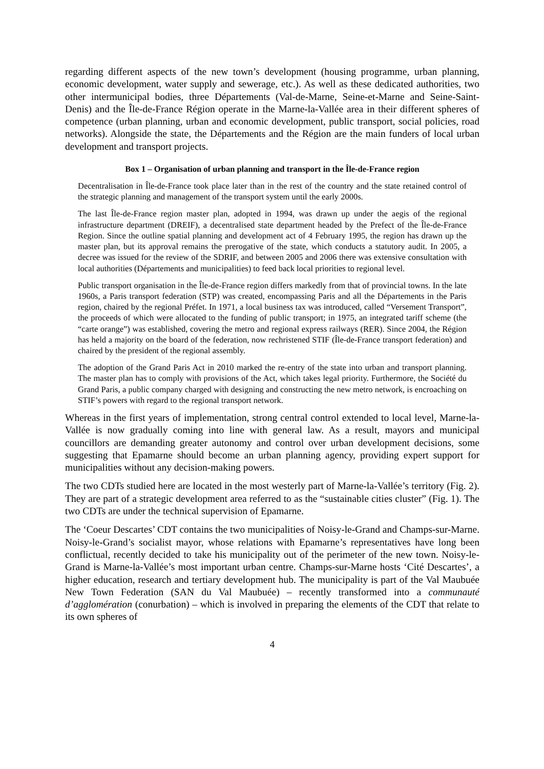regarding different aspects of the new town’s development (housing programme, urban planning, economic development, water supply and sewerage, etc.). As well as these dedicated authorities, two other intermunicipal bodies, three Départements (Val-de-Marne, Seine-et-Marne and Seine-Saint-Denis) and the Île-de-France Région operate in the Marne-la-Vallée area in their different spheres of competence (urban planning, urban and economic development, public transport, social policies, road networks). Alongside the state, the Départements and the Région are the main funders of local urban development and transport projects.
Box 1 – Organisation of urban planning and transport in the Île-de-France region
Decentralisation in Île-de-France took place later than in the rest of the country and the state retained control of the strategic planning and management of the transport system until the early 2000s.
The last Île-de-France region master plan, adopted in 1994, was drawn up under the aegis of the regional infrastructure department (DREIF), a decentralised state department headed by the Prefect of the Île-de-France Region. Since the outline spatial planning and development act of 4 February 1995, the region has drawn up the master plan, but its approval remains the prerogative of the state, which conducts a statutory audit. In 2005, a decree was issued for the review of the SDRIF, and between 2005 and 2006 there was extensive consultation with local authorities (Départements and municipalities) to feed back local priorities to regional level.
Public transport organisation in the Île-de-France region differs markedly from that of provincial towns. In the late 1960s, a Paris transport federation (STP) was created, encompassing Paris and all the Départements in the Paris region, chaired by the regional Préfet. In 1971, a local business tax was introduced, called “Versement Transport”, the proceeds of which were allocated to the funding of public transport; in 1975, an integrated tariff scheme (the “carte orange”) was established, covering the metro and regional express railways (RER). Since 2004, the Région has held a majority on the board of the federation, now rechristened STIF (Île-de-France transport federation) and chaired by the president of the regional assembly.
The adoption of the Grand Paris Act in 2010 marked the re-entry of the state into urban and transport planning. The master plan has to comply with provisions of the Act, which takes legal priority. Furthermore, the Société du Grand Paris, a public company charged with designing and constructing the new metro network, is encroaching on STIF’s powers with regard to the regional transport network.
Whereas in the first years of implementation, strong central control extended to local level, Marne-la-Vallée is now gradually coming into line with general law. As a result, mayors and municipal councillors are demanding greater autonomy and control over urban development decisions, some suggesting that Epamarne should become an urban planning agency, providing expert support for municipalities without any decision-making powers.
The two CDTs studied here are located in the most westerly part of Marne-la-Vallée’s territory (Fig. 2). They are part of a strategic development area referred to as the “sustainable cities cluster” (Fig. 1). The two CDTs are under the technical supervision of Epamarne.
The ‘Coeur Descartes’ CDT contains the two municipalities of Noisy-le-Grand and Champs-sur-Marne. Noisy-le-Grand’s socialist mayor, whose relations with Epamarne’s representatives have long been conflictual, recently decided to take his municipality out of the perimeter of the new town. Noisy-le-Grand is Marne-la-Vallée’s most important urban centre. Champs-sur-Marne hosts ‘Cité Descartes’, a higher education, research and tertiary development hub. The municipality is part of the Val Maubuée New Town Federation (SAN du Val Maubuée) – recently transformed into a communauté d’agglomération (conurbation) – which is involved in preparing the elements of the CDT that relate to its own spheres of
4